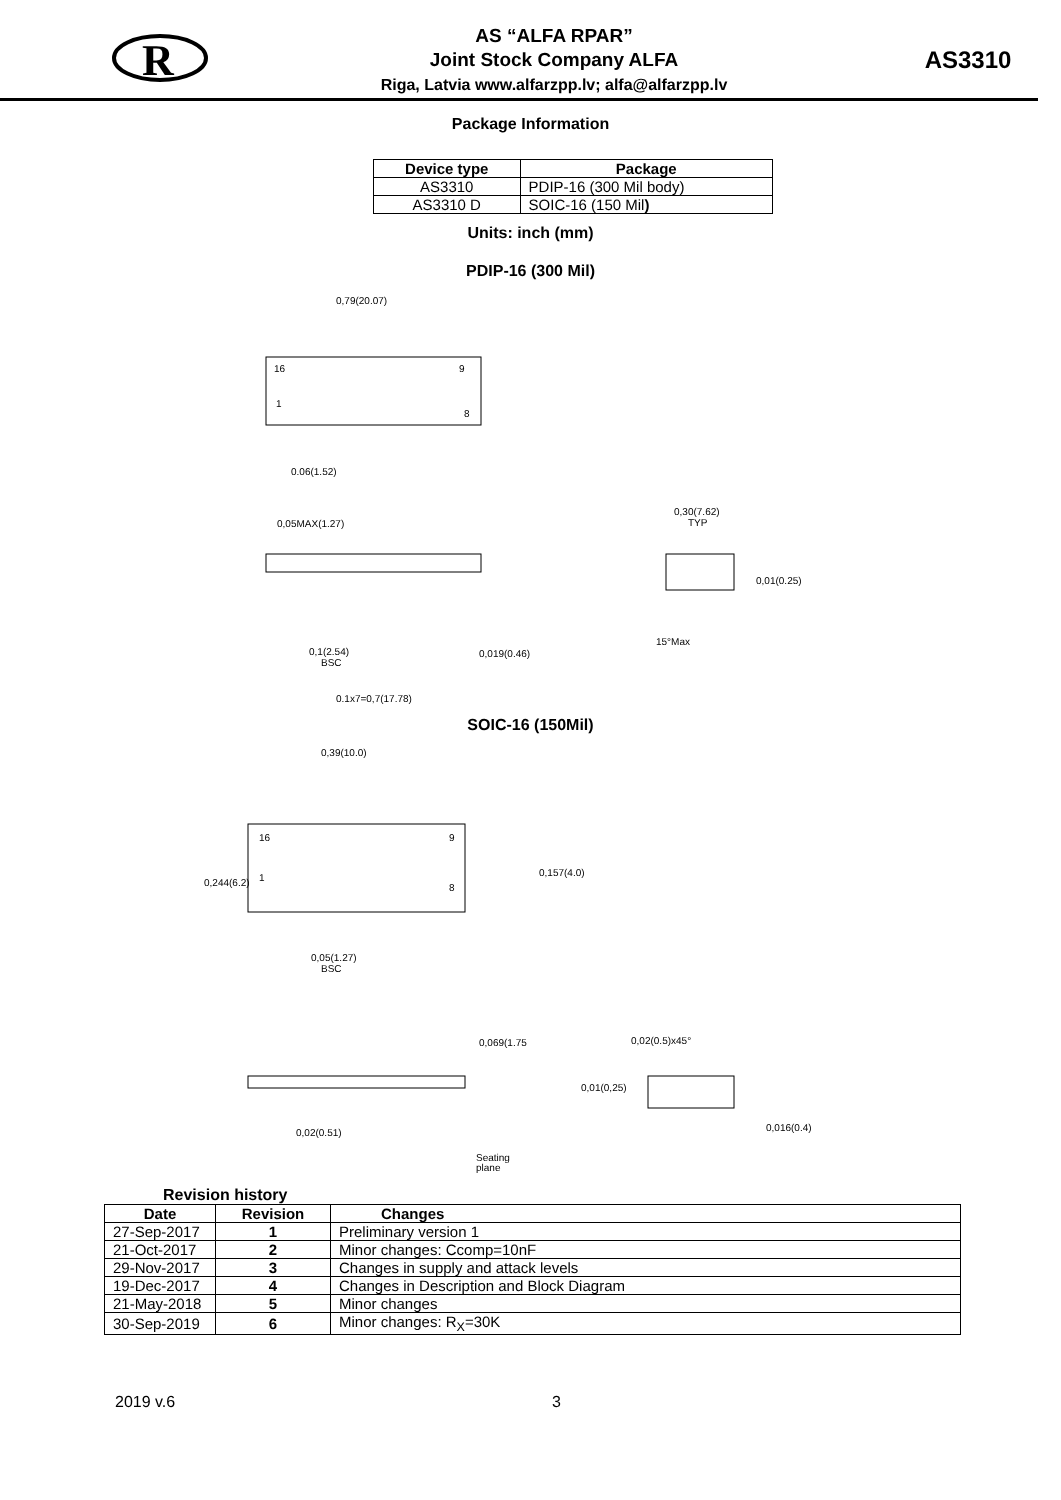R
AS “ALFA RPAR”
Joint Stock Company ALFA
Riga, Latvia www.alfarzpp.lv; alfa@alfarzpp.lv
AS3310
Package Information
| Device type | Package |
| --- | --- |
| AS3310 | PDIP-16 (300 Mil body) |
| AS3310 D | SOIC-16 (150 Mil ) |
Units: inch (mm)
PDIP-16 (300 Mil)
0,79(20.07)
16
9
1
8
0.06(1.52)
0,05MAX(1.27)
0,1(2.54)
BSC
0,019(0.46)
0.1x7=0,7(17.78)
0,30(7.62)
TYP
0,01(0.25)
15°Max
SOIC-16 (150Mil)
0,39(10.0)
16
9
1
8
0,05(1.27)
BSC
0,244(6.2)
0,157(4.0)
0,069(1.75
0,02(0.51)
Seating
plane
0,02(0.5)x45°
0,01(0,25)
0,016(0.4)
Revision history
| Date | Revision | Changes |
| --- | --- | --- |
| 27-Sep-2017 | 1 | Preliminary version 1 |
| 21-Oct-2017 | 2 | Minor changes: Ccomp=10nF |
| 29-Nov-2017 | 3 | Changes in supply and attack levels |
| 19-Dec-2017 | 4 | Changes in Description and Block Diagram |
| 21-May-2018 | 5 | Minor changes |
| 30-Sep-2019 | 6 | Minor changes: R<sub>X</sub>=30K |
2019 v.6 3